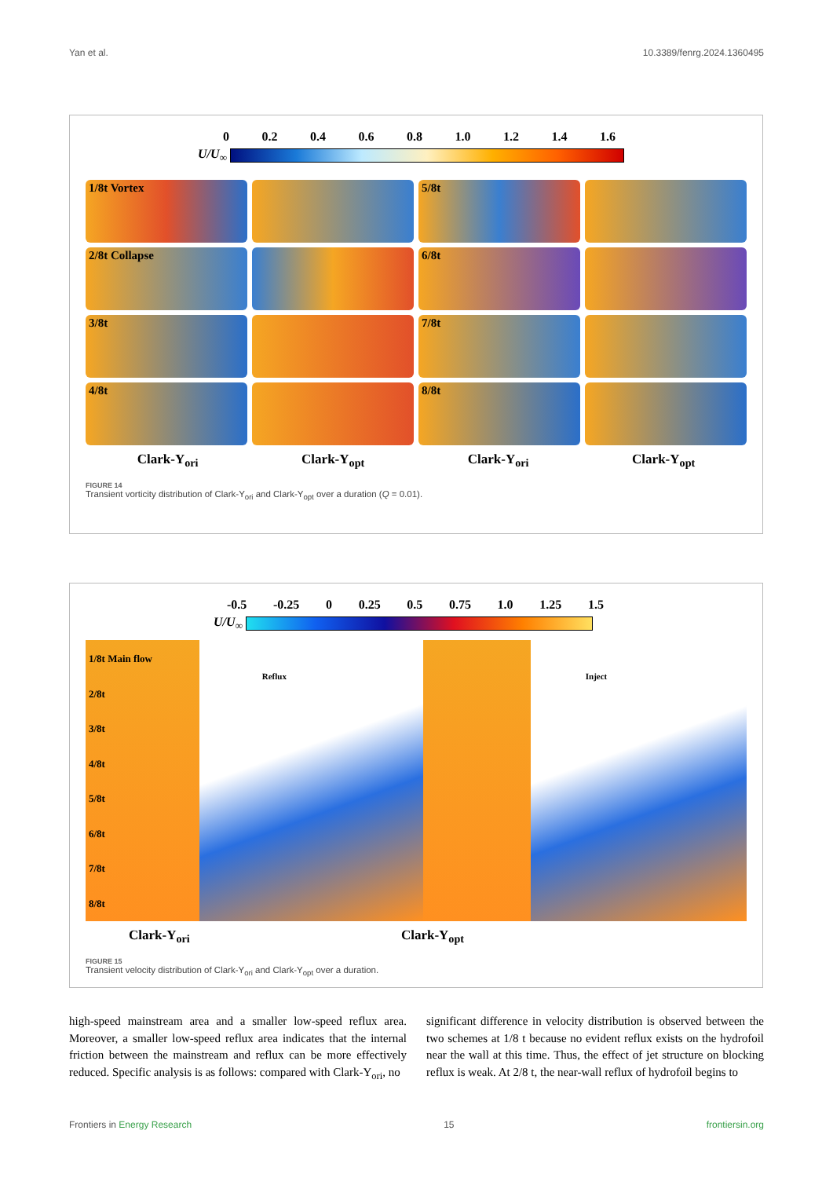Yan et al. 10.3389/fenrg.2024.1360495
0 0.2 0.4 0.6 0.8 1.0 1.2 1.4 1.6
U/U<sub>∞</sub>
1/8t Vortex
5/8t
2/8t Collapse
6/8t
3/8t
7/8t
4/8t
8/8t
Clark-Y<sub>ori</sub> Clark-Y<sub>opt</sub> Clark-Y<sub>ori</sub> Clark-Y<sub>opt</sub>
FIGURE 14
Transient vorticity distribution of Clark-Y<sub>ori</sub> and Clark-Y<sub>opt</sub> over a duration (Q = 0.01).
-0.5 -0.25 0 0.25 0.5 0.75 1.0 1.25 1.5
U/U<sub>∞</sub>
1/8t Main flow
2/8t
3/8t
4/8t
5/8t
6/8t
7/8t
8/8t
Reflux Inject
Clark-Y<sub>ori</sub> Clark-Y<sub>opt</sub>
FIGURE 15
Transient velocity distribution of Clark-Y<sub>ori</sub> and Clark-Y<sub>opt</sub> over a duration.
high-speed mainstream area and a smaller low-speed reflux area. Moreover, a smaller low-speed reflux area indicates that the internal friction between the mainstream and reflux can be more effectively reduced. Specific analysis is as follows: compared with Clark-Y<sub>ori</sub>, no
significant difference in velocity distribution is observed between the two schemes at 1/8 t because no evident reflux exists on the hydrofoil near the wall at this time. Thus, the effect of jet structure on blocking reflux is weak. At 2/8 t, the near-wall reflux of hydrofoil begins to
Frontiers in Energy Research 15 frontiersin.org